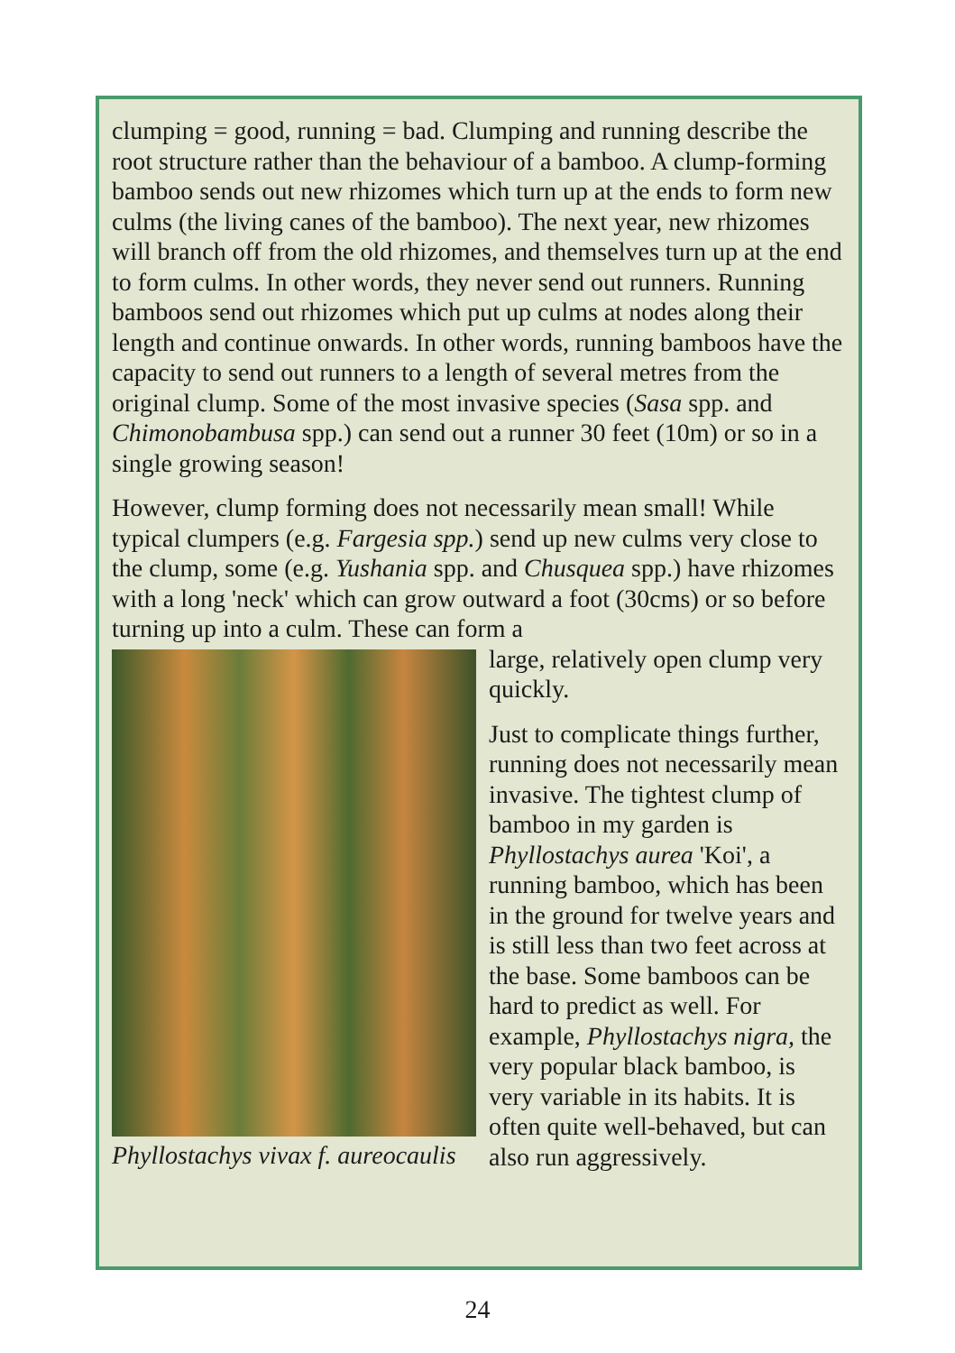clumping = good, running = bad. Clumping and running describe the root structure rather than the behaviour of a bamboo. A clump-forming bamboo sends out new rhizomes which turn up at the ends to form new culms (the living canes of the bamboo). The next year, new rhizomes will branch off from the old rhizomes, and themselves turn up at the end to form culms. In other words, they never send out runners. Running bamboos send out rhizomes which put up culms at nodes along their length and continue onwards. In other words, running bamboos have the capacity to send out runners to a length of several metres from the original clump. Some of the most invasive species (Sasa spp. and Chimonobambusa spp.) can send out a runner 30 feet (10m) or so in a single growing season!
However, clump forming does not necessarily mean small! While typical clumpers (e.g. Fargesia spp.) send up new culms very close to the clump, some (e.g. Yushania spp. and Chusquea spp.) have rhizomes with a long 'neck' which can grow outward a foot (30cms) or so before turning up into a culm. These can form a
Phyllostachys vivax f. aureocaulis
large, relatively open clump very quickly.
Just to complicate things further, running does not necessarily mean invasive. The tightest clump of bamboo in my garden is Phyllostachys aurea 'Koi', a running bamboo, which has been in the ground for twelve years and is still less than two feet across at the base. Some bamboos can be hard to predict as well. For example, Phyllostachys nigra, the very popular black bamboo, is very variable in its habits. It is often quite well-behaved, but can also run aggressively.
24